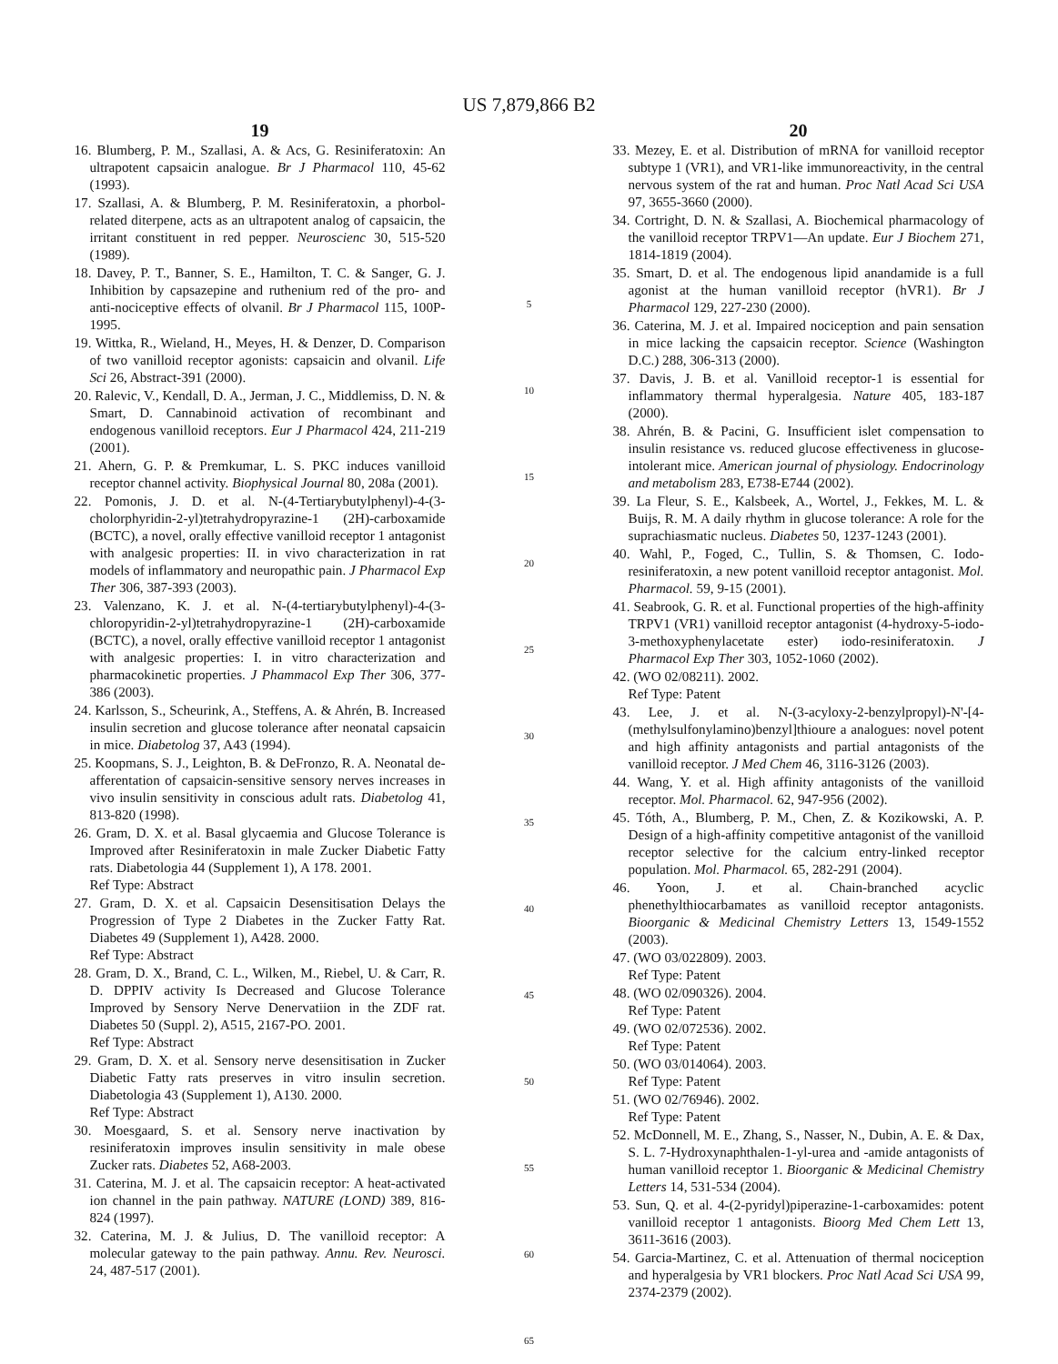US 7,879,866 B2
19
16. Blumberg, P. M., Szallasi, A. & Acs, G. Resiniferatoxin: An ultrapotent capsaicin analogue. Br J Pharmacol 110, 45-62 (1993).
17. Szallasi, A. & Blumberg, P. M. Resiniferatoxin, a phorbol-related diterpene, acts as an ultrapotent analog of capsaicin, the irritant constituent in red pepper. Neuroscienc 30, 515-520 (1989).
18. Davey, P. T., Banner, S. E., Hamilton, T. C. & Sanger, G. J. Inhibition by capsazepine and ruthenium red of the pro- and anti-nociceptive effects of olvanil. Br J Pharmacol 115, 100P-1995.
19. Wittka, R., Wieland, H., Meyes, H. & Denzer, D. Comparison of two vanilloid receptor agonists: capsaicin and olvanil. Life Sci 26, Abstract-391 (2000).
20. Ralevic, V., Kendall, D. A., Jerman, J. C., Middlemiss, D. N. & Smart, D. Cannabinoid activation of recombinant and endogenous vanilloid receptors. Eur J Pharmacol 424, 211-219 (2001).
21. Ahern, G. P. & Premkumar, L. S. PKC induces vanilloid receptor channel activity. Biophysical Journal 80, 208a (2001).
22. Pomonis, J. D. et al. N-(4-Tertiarybutylphenyl)-4-(3-cholorphyridin-2-yl)tetrahydropyrazine-1 (2H)-carboxamide (BCTC), a novel, orally effective vanilloid receptor 1 antagonist with analgesic properties: II. in vivo characterization in rat models of inflammatory and neuropathic pain. J Pharmacol Exp Ther 306, 387-393 (2003).
23. Valenzano, K. J. et al. N-(4-tertiarybutylphenyl)-4-(3-chloropyridin-2-yl)tetrahydropyrazine-1 (2H)-carboxamide (BCTC), a novel, orally effective vanilloid receptor 1 antagonist with analgesic properties: I. in vitro characterization and pharmacokinetic properties. J Phammacol Exp Ther 306, 377-386 (2003).
24. Karlsson, S., Scheurink, A., Steffens, A. & Ahrén, B. Increased insulin secretion and glucose tolerance after neonatal capsaicin in mice. Diabetolog 37, A43 (1994).
25. Koopmans, S. J., Leighton, B. & DeFronzo, R. A. Neonatal de-afferentation of capsaicin-sensitive sensory nerves increases in vivo insulin sensitivity in conscious adult rats. Diabetolog 41, 813-820 (1998).
26. Gram, D. X. et al. Basal glycaemia and Glucose Tolerance is Improved after Resiniferatoxin in male Zucker Diabetic Fatty rats. Diabetologia 44 (Supplement 1), A 178. 2001.
Ref Type: Abstract
27. Gram, D. X. et al. Capsaicin Desensitisation Delays the Progression of Type 2 Diabetes in the Zucker Fatty Rat. Diabetes 49 (Supplement 1), A428. 2000.
Ref Type: Abstract
28. Gram, D. X., Brand, C. L., Wilken, M., Riebel, U. & Carr, R. D. DPPIV activity Is Decreased and Glucose Tolerance Improved by Sensory Nerve Denervatiion in the ZDF rat. Diabetes 50 (Suppl. 2), A515, 2167-PO. 2001.
Ref Type: Abstract
29. Gram, D. X. et al. Sensory nerve desensitisation in Zucker Diabetic Fatty rats preserves in vitro insulin secretion. Diabetologia 43 (Supplement 1), A130. 2000.
Ref Type: Abstract
30. Moesgaard, S. et al. Sensory nerve inactivation by resiniferatoxin improves insulin sensitivity in male obese Zucker rats. Diabetes 52, A68-2003.
31. Caterina, M. J. et al. The capsaicin receptor: A heat-activated ion channel in the pain pathway. NATURE (LOND) 389, 816-824 (1997).
32. Caterina, M. J. & Julius, D. The vanilloid receptor: A molecular gateway to the pain pathway. Annu. Rev. Neurosci. 24, 487-517 (2001).
5
10
15
20
25
30
35
40
45
50
55
60
65
20
33. Mezey, E. et al. Distribution of mRNA for vanilloid receptor subtype 1 (VR1), and VR1-like immunoreactivity, in the central nervous system of the rat and human. Proc Natl Acad Sci USA 97, 3655-3660 (2000).
34. Cortright, D. N. & Szallasi, A. Biochemical pharmacology of the vanilloid receptor TRPV1—An update. Eur J Biochem 271, 1814-1819 (2004).
35. Smart, D. et al. The endogenous lipid anandamide is a full agonist at the human vanilloid receptor (hVR1). Br J Pharmacol 129, 227-230 (2000).
36. Caterina, M. J. et al. Impaired nociception and pain sensation in mice lacking the capsaicin receptor. Science (Washington D.C.) 288, 306-313 (2000).
37. Davis, J. B. et al. Vanilloid receptor-1 is essential for inflammatory thermal hyperalgesia. Nature 405, 183-187 (2000).
38. Ahrén, B. & Pacini, G. Insufficient islet compensation to insulin resistance vs. reduced glucose effectiveness in glucose-intolerant mice. American journal of physiology. Endocrinology and metabolism 283, E738-E744 (2002).
39. La Fleur, S. E., Kalsbeek, A., Wortel, J., Fekkes, M. L. & Buijs, R. M. A daily rhythm in glucose tolerance: A role for the suprachiasmatic nucleus. Diabetes 50, 1237-1243 (2001).
40. Wahl, P., Foged, C., Tullin, S. & Thomsen, C. Iodo-resiniferatoxin, a new potent vanilloid receptor antagonist. Mol. Pharmacol. 59, 9-15 (2001).
41. Seabrook, G. R. et al. Functional properties of the high-affinity TRPV1 (VR1) vanilloid receptor antagonist (4-hydroxy-5-iodo-3-methoxyphenylacetate ester) iodo-resiniferatoxin. J Pharmacol Exp Ther 303, 1052-1060 (2002).
42. (WO 02/08211). 2002.
Ref Type: Patent
43. Lee, J. et al. N-(3-acyloxy-2-benzylpropyl)-N'-[4-(methylsulfonylamino)benzyl]thioure a analogues: novel potent and high affinity antagonists and partial antagonists of the vanilloid receptor. J Med Chem 46, 3116-3126 (2003).
44. Wang, Y. et al. High affinity antagonists of the vanilloid receptor. Mol. Pharmacol. 62, 947-956 (2002).
45. Tóth, A., Blumberg, P. M., Chen, Z. & Kozikowski, A. P. Design of a high-affinity competitive antagonist of the vanilloid receptor selective for the calcium entry-linked receptor population. Mol. Pharmacol. 65, 282-291 (2004).
46. Yoon, J. et al. Chain-branched acyclic phenethylthiocarbamates as vanilloid receptor antagonists. Bioorganic & Medicinal Chemistry Letters 13, 1549-1552 (2003).
47. (WO 03/022809). 2003.
Ref Type: Patent
48. (WO 02/090326). 2004.
Ref Type: Patent
49. (WO 02/072536). 2002.
Ref Type: Patent
50. (WO 03/014064). 2003.
Ref Type: Patent
51. (WO 02/76946). 2002.
Ref Type: Patent
52. McDonnell, M. E., Zhang, S., Nasser, N., Dubin, A. E. & Dax, S. L. 7-Hydroxynaphthalen-1-yl-urea and -amide antagonists of human vanilloid receptor 1. Bioorganic & Medicinal Chemistry Letters 14, 531-534 (2004).
53. Sun, Q. et al. 4-(2-pyridyl)piperazine-1-carboxamides: potent vanilloid receptor 1 antagonists. Bioorg Med Chem Lett 13, 3611-3616 (2003).
54. Garcia-Martinez, C. et al. Attenuation of thermal nociception and hyperalgesia by VR1 blockers. Proc Natl Acad Sci USA 99, 2374-2379 (2002).